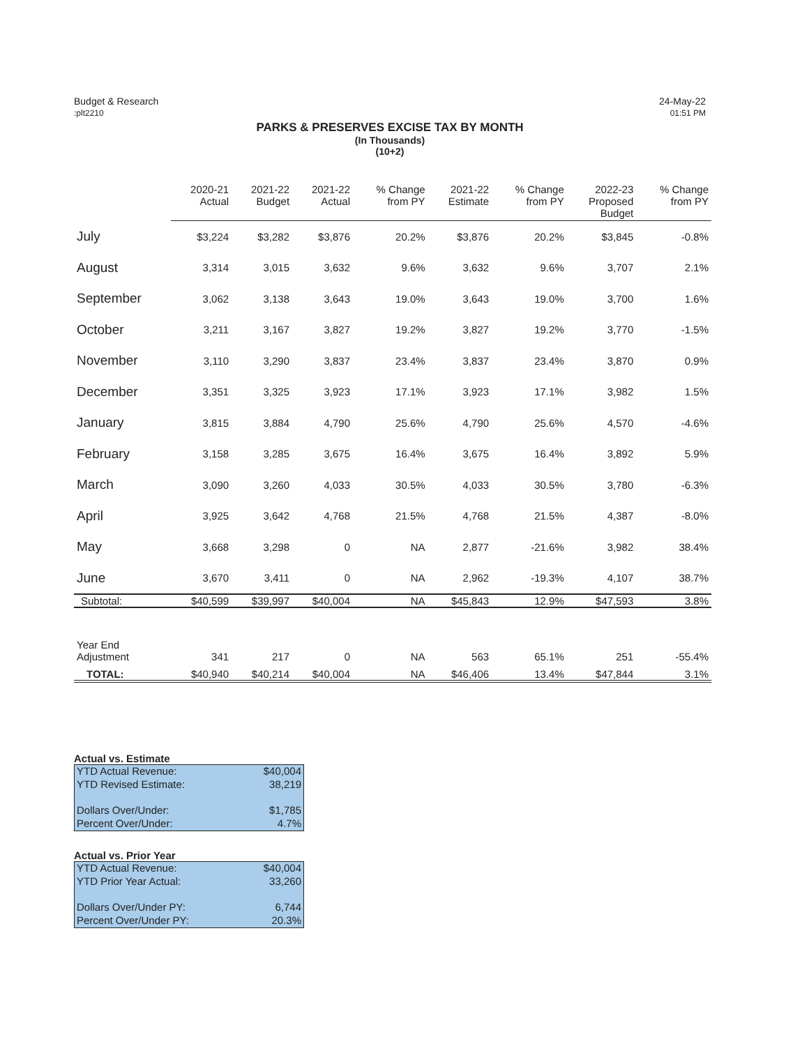Budget & Research
:plt2210
24-May-22
01:51 PM
PARKS & PRESERVES EXCISE TAX BY MONTH
(In Thousands)
(10+2)
| | 2020-21 Actual | 2021-22 Budget | 2021-22 Actual | % Change from PY | 2021-22 Estimate | % Change from PY | 2022-23 Proposed Budget | % Change from PY |
| --- | --- | --- | --- | --- | --- | --- | --- | --- |
| July | $3,224 | $3,282 | $3,876 | 20.2% | $3,876 | 20.2% | $3,845 | -0.8% |
| August | 3,314 | 3,015 | 3,632 | 9.6% | 3,632 | 9.6% | 3,707 | 2.1% |
| September | 3,062 | 3,138 | 3,643 | 19.0% | 3,643 | 19.0% | 3,700 | 1.6% |
| October | 3,211 | 3,167 | 3,827 | 19.2% | 3,827 | 19.2% | 3,770 | -1.5% |
| November | 3,110 | 3,290 | 3,837 | 23.4% | 3,837 | 23.4% | 3,870 | 0.9% |
| December | 3,351 | 3,325 | 3,923 | 17.1% | 3,923 | 17.1% | 3,982 | 1.5% |
| January | 3,815 | 3,884 | 4,790 | 25.6% | 4,790 | 25.6% | 4,570 | -4.6% |
| February | 3,158 | 3,285 | 3,675 | 16.4% | 3,675 | 16.4% | 3,892 | 5.9% |
| March | 3,090 | 3,260 | 4,033 | 30.5% | 4,033 | 30.5% | 3,780 | -6.3% |
| April | 3,925 | 3,642 | 4,768 | 21.5% | 4,768 | 21.5% | 4,387 | -8.0% |
| May | 3,668 | 3,298 | 0 | NA | 2,877 | -21.6% | 3,982 | 38.4% |
| June | 3,670 | 3,411 | 0 | NA | 2,962 | -19.3% | 4,107 | 38.7% |
| Subtotal: | $40,599 | $39,997 | $40,004 | NA | $45,843 | 12.9% | $47,593 | 3.8% |
| Year End Adjustment | 341 | 217 | 0 | NA | 563 | 65.1% | 251 | -55.4% |
| TOTAL: | $40,940 | $40,214 | $40,004 | NA | $46,406 | 13.4% | $47,844 | 3.1% |
Actual vs. Estimate
YTD Actual Revenue: $40,004
YTD Revised Estimate: 38,219
Dollars Over/Under: $1,785
Percent Over/Under: 4.7%
Actual vs. Prior Year
YTD Actual Revenue: $40,004
YTD Prior Year Actual: 33,260
Dollars Over/Under PY: 6,744
Percent Over/Under PY: 20.3%